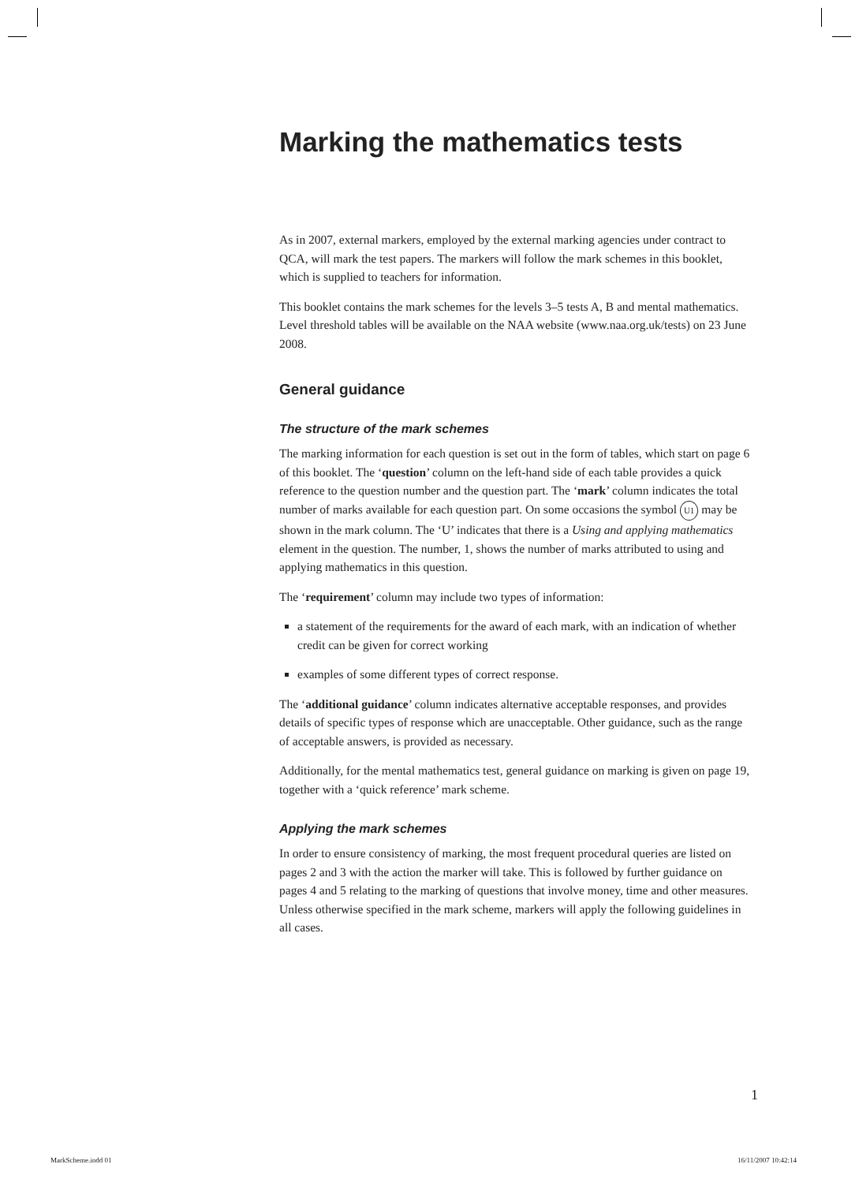Marking the mathematics tests
As in 2007, external markers, employed by the external marking agencies under contract to QCA, will mark the test papers. The markers will follow the mark schemes in this booklet, which is supplied to teachers for information.
This booklet contains the mark schemes for the levels 3–5 tests A, B and mental mathematics. Level threshold tables will be available on the NAA website (www.naa.org.uk/tests) on 23 June 2008.
General guidance
The structure of the mark schemes
The marking information for each question is set out in the form of tables, which start on page 6 of this booklet. The ‘question’ column on the left-hand side of each table provides a quick reference to the question number and the question part. The ‘mark’ column indicates the total number of marks available for each question part. On some occasions the symbol U1 may be shown in the mark column. The ‘U’ indicates that there is a Using and applying mathematics element in the question. The number, 1, shows the number of marks attributed to using and applying mathematics in this question.
The ‘requirement’ column may include two types of information:
a statement of the requirements for the award of each mark, with an indication of whether credit can be given for correct working
examples of some different types of correct response.
The ‘additional guidance’ column indicates alternative acceptable responses, and provides details of specific types of response which are unacceptable. Other guidance, such as the range of acceptable answers, is provided as necessary.
Additionally, for the mental mathematics test, general guidance on marking is given on page 19, together with a ‘quick reference’ mark scheme.
Applying the mark schemes
In order to ensure consistency of marking, the most frequent procedural queries are listed on pages 2 and 3 with the action the marker will take. This is followed by further guidance on pages 4 and 5 relating to the marking of questions that involve money, time and other measures. Unless otherwise specified in the mark scheme, markers will apply the following guidelines in all cases.
1
MarkScheme.indd 01 16/11/2007 10:42:14